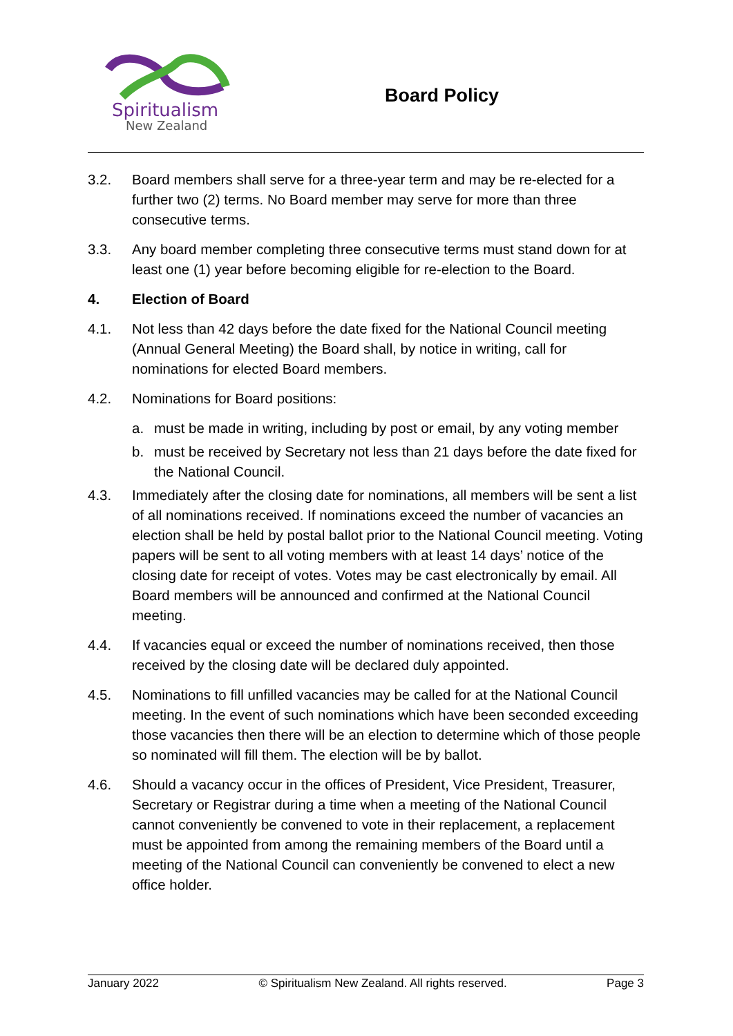Spiritualism
New Zealand
Board Policy
3.2. Board members shall serve for a three-year term and may be re-elected for a further two (2) terms. No Board member may serve for more than three consecutive terms.
3.3. Any board member completing three consecutive terms must stand down for at least one (1) year before becoming eligible for re-election to the Board.
4. Election of Board
4.1. Not less than 42 days before the date fixed for the National Council meeting (Annual General Meeting) the Board shall, by notice in writing, call for nominations for elected Board members.
4.2. Nominations for Board positions:
a. must be made in writing, including by post or email, by any voting member
b. must be received by Secretary not less than 21 days before the date fixed for the National Council.
4.3. Immediately after the closing date for nominations, all members will be sent a list of all nominations received. If nominations exceed the number of vacancies an election shall be held by postal ballot prior to the National Council meeting. Voting papers will be sent to all voting members with at least 14 days’ notice of the closing date for receipt of votes. Votes may be cast electronically by email. All Board members will be announced and confirmed at the National Council meeting.
4.4. If vacancies equal or exceed the number of nominations received, then those received by the closing date will be declared duly appointed.
4.5. Nominations to fill unfilled vacancies may be called for at the National Council meeting. In the event of such nominations which have been seconded exceeding those vacancies then there will be an election to determine which of those people so nominated will fill them. The election will be by ballot.
4.6. Should a vacancy occur in the offices of President, Vice President, Treasurer, Secretary or Registrar during a time when a meeting of the National Council cannot conveniently be convened to vote in their replacement, a replacement must be appointed from among the remaining members of the Board until a meeting of the National Council can conveniently be convened to elect a new office holder.
January 2022 © Spiritualism New Zealand. All rights reserved. Page 3